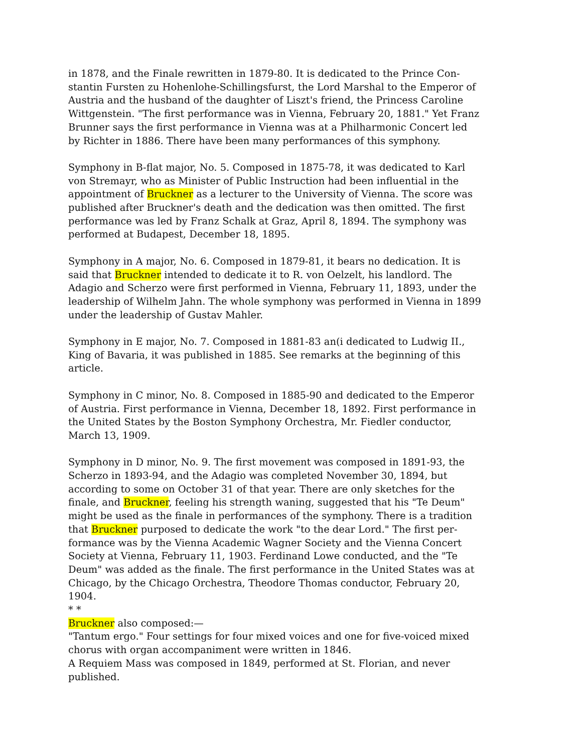in 1878, and the Finale rewritten in 1879-80. It is dedicated to the Prince Con-stantin Fursten zu Hohenlohe-Schillingsfurst, the Lord Marshal to the Emperor of Austria and the husband of the daughter of Liszt's friend, the Princess Caroline Wittgenstein. "The first performance was in Vienna, February 20, 1881." Yet Franz Brunner says the first performance in Vienna was at a Philharmonic Concert led by Richter in 1886. There have been many performances of this symphony.
Symphony in B-flat major, No. 5. Composed in 1875-78, it was dedicated to Karl von Stremayr, who as Minister of Public Instruction had been influential in the appointment of Bruckner as a lecturer to the University of Vienna. The score was published after Bruckner's death and the dedication was then omitted. The first performance was led by Franz Schalk at Graz, April 8, 1894. The symphony was performed at Budapest, December 18, 1895.
Symphony in A major, No. 6. Composed in 1879-81, it bears no dedication. It is said that Bruckner intended to dedicate it to R. von Oelzelt, his landlord. The Adagio and Scherzo were first performed in Vienna, February 11, 1893, under the leadership of Wilhelm Jahn. The whole symphony was performed in Vienna in 1899 under the leadership of Gustav Mahler.
Symphony in E major, No. 7. Composed in 1881-83 an(i dedicated to Ludwig II., King of Bavaria, it was published in 1885. See remarks at the beginning of this article.
Symphony in C minor, No. 8. Composed in 1885-90 and dedicated to the Emperor of Austria. First performance in Vienna, December 18, 1892. First performance in the United States by the Boston Symphony Orchestra, Mr. Fiedler conductor, March 13, 1909.
Symphony in D minor, No. 9. The first movement was composed in 1891-93, the Scherzo in 1893-94, and the Adagio was completed November 30, 1894, but according to some on October 31 of that year. There are only sketches for the finale, and Bruckner, feeling his strength waning, suggested that his "Te Deum" might be used as the finale in performances of the symphony. There is a tradition that Bruckner purposed to dedicate the work "to the dear Lord." The first per-formance was by the Vienna Academic Wagner Society and the Vienna Concert Society at Vienna, February 11, 1903. Ferdinand Lowe conducted, and the "Te Deum" was added as the finale. The first performance in the United States was at Chicago, by the Chicago Orchestra, Theodore Thomas conductor, February 20, 1904.
* *
Bruckner also composed:—
"Tantum ergo." Four settings for four mixed voices and one for five-voiced mixed chorus with organ accompaniment were written in 1846.
A Requiem Mass was composed in 1849, performed at St. Florian, and never published.